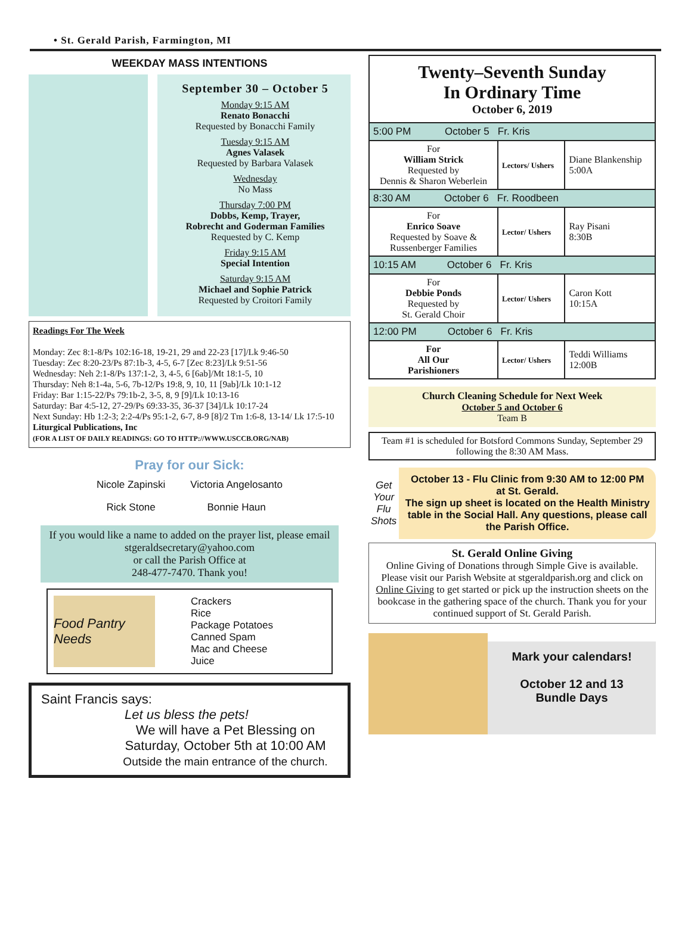• St. Gerald Parish, Farmington, MI
WEEKDAY MASS INTENTIONS
September 30 – October 5
Monday 9:15 AM
Renato Bonacchi
Requested by Bonacchi Family
Tuesday 9:15 AM
Agnes Valasek
Requested by Barbara Valasek
Wednesday
No Mass
Thursday 7:00 PM
Dobbs, Kemp, Trayer,
Robrecht and Goderman Families
Requested by C. Kemp
Friday 9:15 AM
Special Intention
Saturday 9:15 AM
Michael and Sophie Patrick
Requested by Croitori Family
Readings For The Week
Monday: Zec 8:1-8/Ps 102:16-18, 19-21, 29 and 22-23 [17]/Lk 9:46-50
Tuesday: Zec 8:20-23/Ps 87:1b-3, 4-5, 6-7 [Zec 8:23]/Lk 9:51-56
Wednesday: Neh 2:1-8/Ps 137:1-2, 3, 4-5, 6 [6ab]/Mt 18:1-5, 10
Thursday: Neh 8:1-4a, 5-6, 7b-12/Ps 19:8, 9, 10, 11 [9ab]/Lk 10:1-12
Friday: Bar 1:15-22/Ps 79:1b-2, 3-5, 8, 9 [9]/Lk 10:13-16
Saturday: Bar 4:5-12, 27-29/Ps 69:33-35, 36-37 [34]/Lk 10:17-24
Next Sunday: Hb 1:2-3; 2:2-4/Ps 95:1-2, 6-7, 8-9 [8]/2 Tm 1:6-8, 13-14/ Lk 17:5-10
Liturgical Publications, Inc
(FOR A LIST OF DAILY READINGS: GO TO HTTP://WWW.USCCB.ORG/NAB)
Pray for our Sick:
| Nicole Zapinski | Victoria Angelosanto |
| Rick Stone | Bonnie Haun |
If you would like a name to added on the prayer list, please email stgeraldsecretary@yahoo.com
or call the Parish Office at
248-477-7470. Thank you!
Food Pantry Needs
Crackers
Rice
Package Potatoes
Canned Spam
Mac and Cheese
Juice
Saint Francis says:
Let us bless the pets!
We will have a Pet Blessing on
Saturday, October 5th at 10:00 AM
Outside the main entrance of the church.
Twenty–Seventh Sunday
In Ordinary Time
October 6, 2019
| 5:00 PM October 5 Fr. Kris | | |
| For William Strick Requested by Dennis & Sharon Weberlein | Lectors/ Ushers | Diane Blankenship 5:00A |
| 8:30 AM October 6 Fr. Roodbeen | | |
| For Enrico Soave Requested by Soave & Russenberger Families | Lector/ Ushers | Ray Pisani 8:30B |
| 10:15 AM October 6 Fr. Kris | | |
| For Debbie Ponds Requested by St. Gerald Choir | Lector/ Ushers | Caron Kott 10:15A |
| 12:00 PM October 6 Fr. Kris | | |
| For All Our Parishioners | Lector/ Ushers | Teddi Williams 12:00B |
Church Cleaning Schedule for Next Week
October 5 and October 6
Team B
Team #1 is scheduled for Botsford Commons Sunday, September 29 following the 8:30 AM Mass.
Get Your Flu Shots
October 13 - Flu Clinic from 9:30 AM to 12:00 PM at St. Gerald.
The sign up sheet is located on the Health Ministry table in the Social Hall. Any questions, please call the Parish Office.
St. Gerald Online Giving
Online Giving of Donations through Simple Give is available. Please visit our Parish Website at stgeraldparish.org and click on Online Giving to get started or pick up the instruction sheets on the bookcase in the gathering space of the church. Thank you for your continued support of St. Gerald Parish.
Mark your calendars!
October 12 and 13
Bundle Days